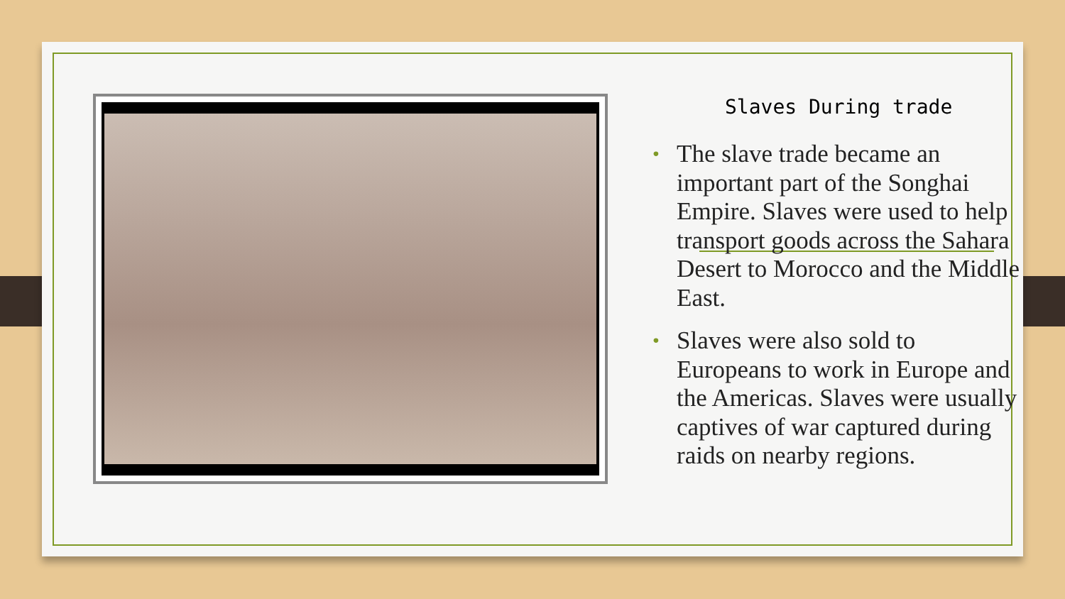Slaves During trade
• The slave trade became an important part of the Songhai Empire. Slaves were used to help transport goods across the Sahara Desert to Morocco and the Middle East.
• Slaves were also sold to Europeans to work in Europe and the Americas. Slaves were usually captives of war captured during raids on nearby regions.